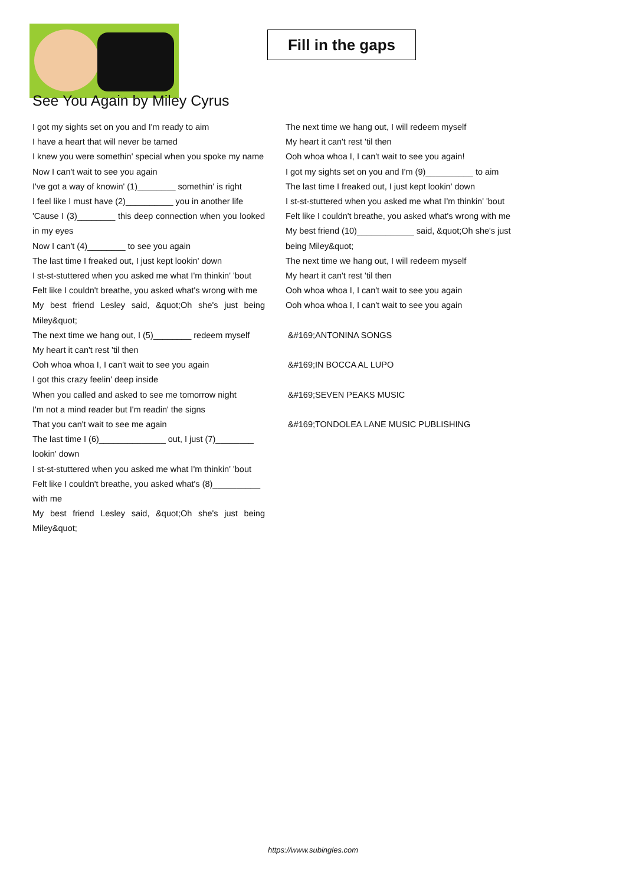Fill in the gaps
See You Again by Miley Cyrus
I got my sights set on you and I'm ready to aim
I have a heart that will never be tamed
I knew you were somethin' special when you spoke my name
Now I can't wait to see you again
I've got a way of knowin' (1)________ somethin' is right
I feel like I must have (2)__________ you in another life
'Cause I (3)________ this deep connection when you looked in my eyes
Now I can't (4)________ to see you again
The last time I freaked out, I just kept lookin' down
I st-st-stuttered when you asked me what I'm thinkin' 'bout
Felt like I couldn't breathe, you asked what's wrong with me
My best friend Lesley said, &quot;Oh she's just being Miley&quot;
The next time we hang out, I (5)________ redeem myself
My heart it can't rest 'til then
Ooh whoa whoa I, I can't wait to see you again
I got this crazy feelin' deep inside
When you called and asked to see me tomorrow night
I'm not a mind reader but I'm readin' the signs
That you can't wait to see me again
The last time I (6)______________ out, I just (7)________ lookin' down
I st-st-stuttered when you asked me what I'm thinkin' 'bout
Felt like I couldn't breathe, you asked what's (8)__________ with me
My best friend Lesley said, &quot;Oh she's just being Miley&quot;
The next time we hang out, I will redeem myself
My heart it can't rest 'til then
Ooh whoa whoa I, I can't wait to see you again!
I got my sights set on you and I'm (9)__________ to aim
The last time I freaked out, I just kept lookin' down
I st-st-stuttered when you asked me what I'm thinkin' 'bout
Felt like I couldn't breathe, you asked what's wrong with me
My best friend (10)____________ said, &quot;Oh she's just being Miley&quot;
The next time we hang out, I will redeem myself
My heart it can't rest 'til then
Ooh whoa whoa I, I can't wait to see you again
Ooh whoa whoa I, I can't wait to see you again
&#169;ANTONINA SONGS
&#169;IN BOCCA AL LUPO
&#169;SEVEN PEAKS MUSIC
&#169;TONDOLEA LANE MUSIC PUBLISHING
https://www.subingles.com